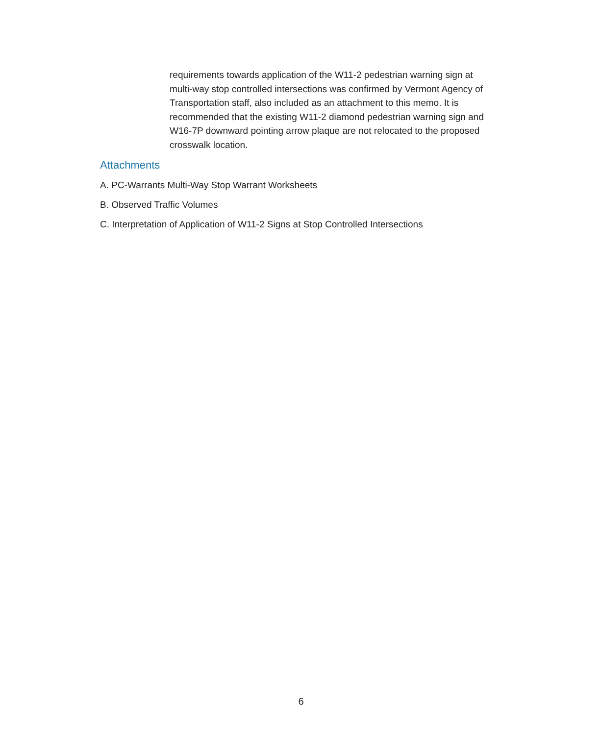requirements towards application of the W11-2 pedestrian warning sign at multi-way stop controlled intersections was confirmed by Vermont Agency of Transportation staff, also included as an attachment to this memo. It is recommended that the existing W11-2 diamond pedestrian warning sign and W16-7P downward pointing arrow plaque are not relocated to the proposed crosswalk location.
Attachments
A. PC-Warrants Multi-Way Stop Warrant Worksheets
B. Observed Traffic Volumes
C. Interpretation of Application of W11-2 Signs at Stop Controlled Intersections
6